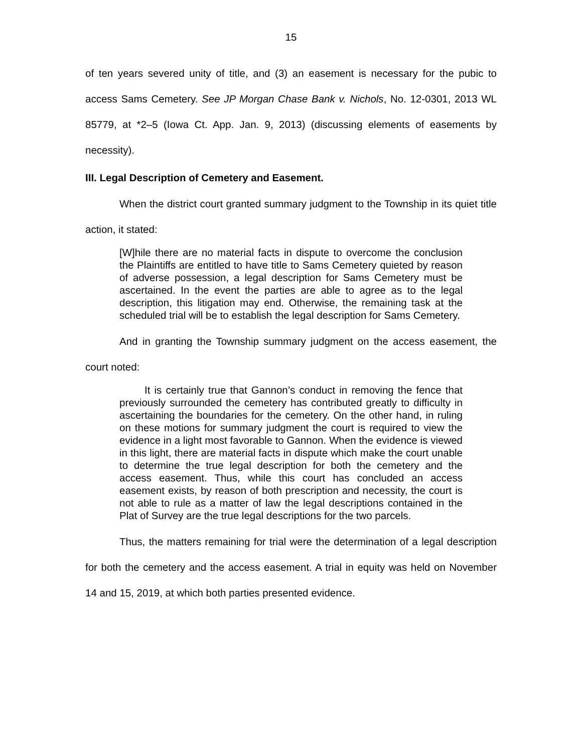15
of ten years severed unity of title, and (3) an easement is necessary for the pubic to access Sams Cemetery. See JP Morgan Chase Bank v. Nichols, No. 12-0301, 2013 WL 85779, at *2–5 (Iowa Ct. App. Jan. 9, 2013) (discussing elements of easements by necessity).
III. Legal Description of Cemetery and Easement.
When the district court granted summary judgment to the Township in its quiet title action, it stated:
[W]hile there are no material facts in dispute to overcome the conclusion the Plaintiffs are entitled to have title to Sams Cemetery quieted by reason of adverse possession, a legal description for Sams Cemetery must be ascertained. In the event the parties are able to agree as to the legal description, this litigation may end. Otherwise, the remaining task at the scheduled trial will be to establish the legal description for Sams Cemetery.
And in granting the Township summary judgment on the access easement, the court noted:
It is certainly true that Gannon’s conduct in removing the fence that previously surrounded the cemetery has contributed greatly to difficulty in ascertaining the boundaries for the cemetery. On the other hand, in ruling on these motions for summary judgment the court is required to view the evidence in a light most favorable to Gannon. When the evidence is viewed in this light, there are material facts in dispute which make the court unable to determine the true legal description for both the cemetery and the access easement. Thus, while this court has concluded an access easement exists, by reason of both prescription and necessity, the court is not able to rule as a matter of law the legal descriptions contained in the Plat of Survey are the true legal descriptions for the two parcels.
Thus, the matters remaining for trial were the determination of a legal description for both the cemetery and the access easement. A trial in equity was held on November 14 and 15, 2019, at which both parties presented evidence.